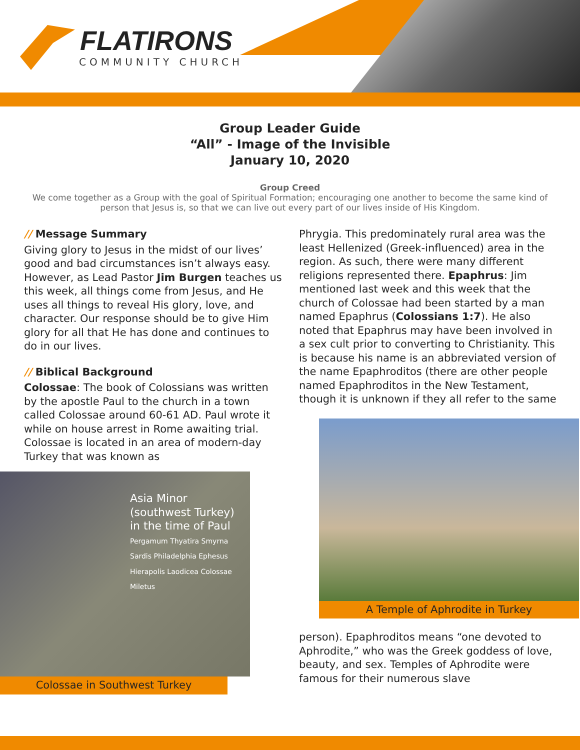FLATIRONS
COMMUNITY CHURCH
Group Leader Guide
“All” - Image of the Invisible
January 10, 2020
Group Creed
We come together as a Group with the goal of Spiritual Formation; encouraging one another to become the same kind of person that Jesus is, so that we can live out every part of our lives inside of His Kingdom.
// Message Summary
Giving glory to Jesus in the midst of our lives’ good and bad circumstances isn’t always easy. However, as Lead Pastor Jim Burgen teaches us this week, all things come from Jesus, and He uses all things to reveal His glory, love, and character. Our response should be to give Him glory for all that He has done and continues to do in our lives.
// Biblical Background
Colossae: The book of Colossians was written by the apostle Paul to the church in a town called Colossae around 60-61 AD. Paul wrote it while on house arrest in Rome awaiting trial. Colossae is located in an area of modern-day Turkey that was known as
Asia Minor
(southwest Turkey)
in the time of Paul
Pergamum Thyatira Smyrna Sardis Philadelphia Ephesus Hierapolis Laodicea Colossae Miletus
Colossae in Southwest Turkey
Phrygia. This predominately rural area was the least Hellenized (Greek-influenced) area in the region. As such, there were many different religions represented there. Epaphrus: Jim mentioned last week and this week that the church of Colossae had been started by a man named Epaphrus (Colossians 1:7). He also noted that Epaphrus may have been involved in a sex cult prior to converting to Christianity. This is because his name is an abbreviated version of the name Epaphroditos (there are other people named Epaphroditos in the New Testament, though it is unknown if they all refer to the same
A Temple of Aphrodite in Turkey
person). Epaphroditos means “one devoted to Aphrodite,” who was the Greek goddess of love, beauty, and sex. Temples of Aphrodite were famous for their numerous slave